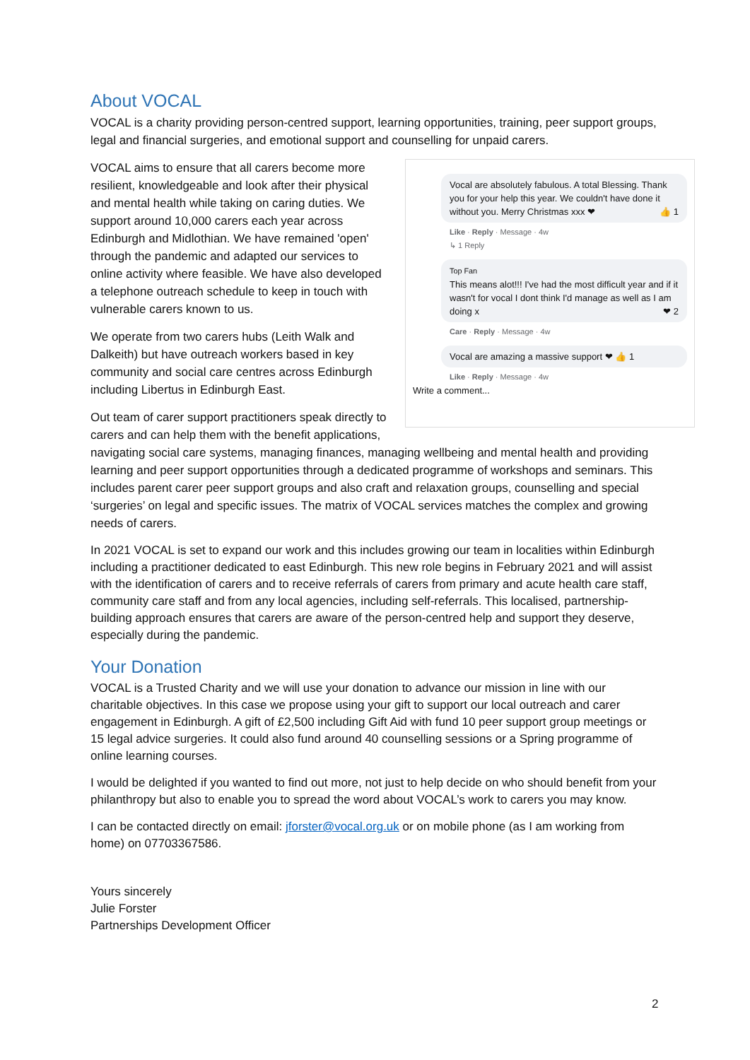About VOCAL
VOCAL is a charity providing person-centred support, learning opportunities, training, peer support groups, legal and financial surgeries, and emotional support and counselling for unpaid carers.
Vocal are absolutely fabulous. A total Blessing. Thank you for your help this year. We couldn't have done it without you. Merry Christmas xxx ❤ 👍 1
Like · Reply · Message · 4w
↳ 1 Reply
Top Fan
This means alot!!! I've had the most difficult year and if it wasn't for vocal I dont think I'd manage as well as I am doing x ❤ 2
Care · Reply · Message · 4w
Vocal are amazing a massive support ❤ 👍 1
Like · Reply · Message · 4w
Write a comment...
VOCAL aims to ensure that all carers become more resilient, knowledgeable and look after their physical and mental health while taking on caring duties. We support around 10,000 carers each year across Edinburgh and Midlothian. We have remained 'open' through the pandemic and adapted our services to online activity where feasible. We have also developed a telephone outreach schedule to keep in touch with vulnerable carers known to us.
We operate from two carers hubs (Leith Walk and Dalkeith) but have outreach workers based in key community and social care centres across Edinburgh including Libertus in Edinburgh East.
Out team of carer support practitioners speak directly to carers and can help them with the benefit applications, navigating social care systems, managing finances, managing wellbeing and mental health and providing learning and peer support opportunities through a dedicated programme of workshops and seminars. This includes parent carer peer support groups and also craft and relaxation groups, counselling and special ‘surgeries’ on legal and specific issues. The matrix of VOCAL services matches the complex and growing needs of carers.
In 2021 VOCAL is set to expand our work and this includes growing our team in localities within Edinburgh including a practitioner dedicated to east Edinburgh. This new role begins in February 2021 and will assist with the identification of carers and to receive referrals of carers from primary and acute health care staff, community care staff and from any local agencies, including self-referrals. This localised, partnership-building approach ensures that carers are aware of the person-centred help and support they deserve, especially during the pandemic.
Your Donation
VOCAL is a Trusted Charity and we will use your donation to advance our mission in line with our charitable objectives. In this case we propose using your gift to support our local outreach and carer engagement in Edinburgh. A gift of £2,500 including Gift Aid with fund 10 peer support group meetings or 15 legal advice surgeries. It could also fund around 40 counselling sessions or a Spring programme of online learning courses.
I would be delighted if you wanted to find out more, not just to help decide on who should benefit from your philanthropy but also to enable you to spread the word about VOCAL’s work to carers you may know.
I can be contacted directly on email: jforster@vocal.org.uk or on mobile phone (as I am working from home) on 07703367586.
Yours sincerely
Julie Forster
Partnerships Development Officer
2